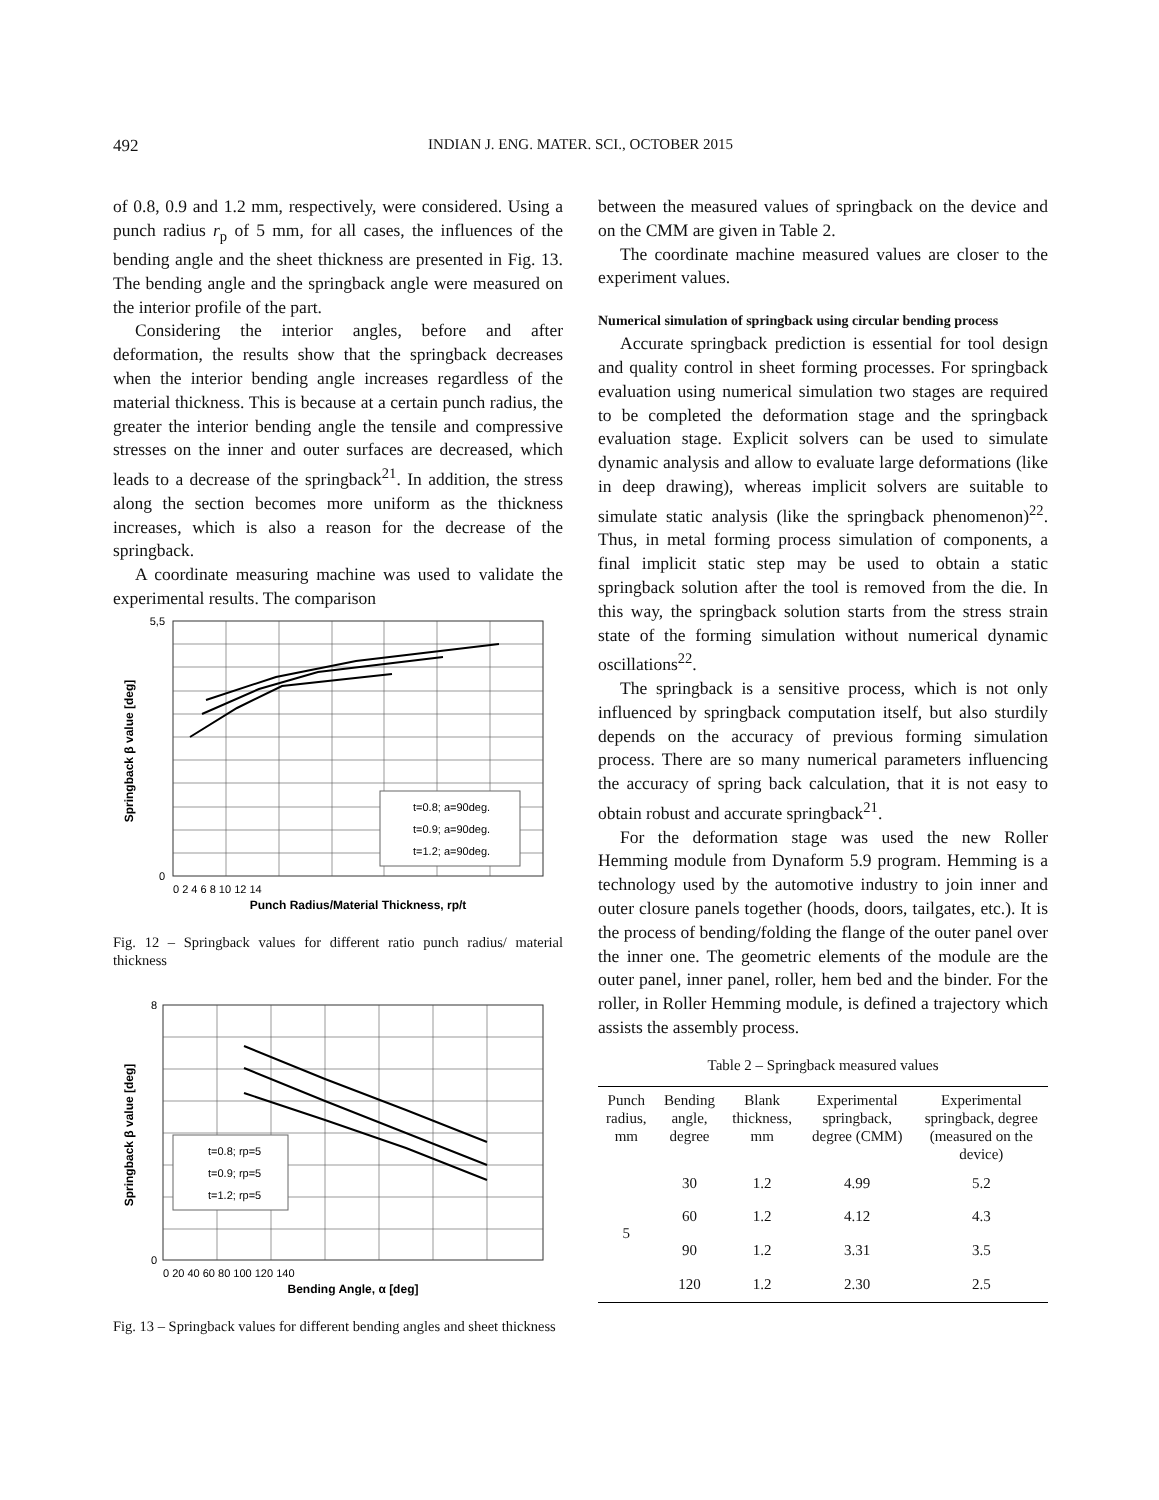492 INDIAN J. ENG. MATER. SCI., OCTOBER 2015
of 0.8, 0.9 and 1.2 mm, respectively, were considered. Using a punch radius r<sub>p</sub> of 5 mm, for all cases, the influences of the bending angle and the sheet thickness are presented in Fig. 13. The bending angle and the springback angle were measured on the interior profile of the part.
Considering the interior angles, before and after deformation, the results show that the springback decreases when the interior bending angle increases regardless of the material thickness. This is because at a certain punch radius, the greater the interior bending angle the tensile and compressive stresses on the inner and outer surfaces are decreased, which leads to a decrease of the springback<sup>21</sup>. In addition, the stress along the section becomes more uniform as the thickness increases, which is also a reason for the decrease of the springback.
A coordinate measuring machine was used to validate the experimental results. The comparison
t=0.8; a=90deg.
t=0.9; a=90deg.
t=1.2; a=90deg.
5,5
0
0 2 4 6 8 10 12 14
Punch Radius/Material Thickness, rp/t
Springback β value [deg]
Fig. 12 – Springback values for different ratio punch radius/ material thickness
t=0.8; rp=5
t=0.9; rp=5
t=1.2; rp=5
8
0
0 20 40 60 80 100 120 140
Bending Angle, α [deg]
Springback β value [deg]
Fig. 13 – Springback values for different bending angles and sheet thickness
between the measured values of springback on the device and on the CMM are given in Table 2.
The coordinate machine measured values are closer to the experiment values.
Numerical simulation of springback using circular bending process
Accurate springback prediction is essential for tool design and quality control in sheet forming processes. For springback evaluation using numerical simulation two stages are required to be completed the deformation stage and the springback evaluation stage. Explicit solvers can be used to simulate dynamic analysis and allow to evaluate large deformations (like in deep drawing), whereas implicit solvers are suitable to simulate static analysis (like the springback phenomenon)<sup>22</sup>. Thus, in metal forming process simulation of components, a final implicit static step may be used to obtain a static springback solution after the tool is removed from the die. In this way, the springback solution starts from the stress strain state of the forming simulation without numerical dynamic oscillations<sup>22</sup>.
The springback is a sensitive process, which is not only influenced by springback computation itself, but also sturdily depends on the accuracy of previous forming simulation process. There are so many numerical parameters influencing the accuracy of spring back calculation, that it is not easy to obtain robust and accurate springback<sup>21</sup>.
For the deformation stage was used the new Roller Hemming module from Dynaform 5.9 program. Hemming is a technology used by the automotive industry to join inner and outer closure panels together (hoods, doors, tailgates, etc.). It is the process of bending/folding the flange of the outer panel over the inner one. The geometric elements of the module are the outer panel, inner panel, roller, hem bed and the binder. For the roller, in Roller Hemming module, is defined a trajectory which assists the assembly process.
Table 2 – Springback measured values
| Punch radius, mm | Bending angle, degree | Blank thickness, mm | Experimental springback, degree (CMM) | Experimental springback, degree (measured on the device) |
| --- | --- | --- | --- | --- |
| 5 | 30 | 1.2 | 4.99 | 5.2 |
| | 60 | 1.2 | 4.12 | 4.3 |
| | 90 | 1.2 | 3.31 | 3.5 |
| | 120 | 1.2 | 2.30 | 2.5 |